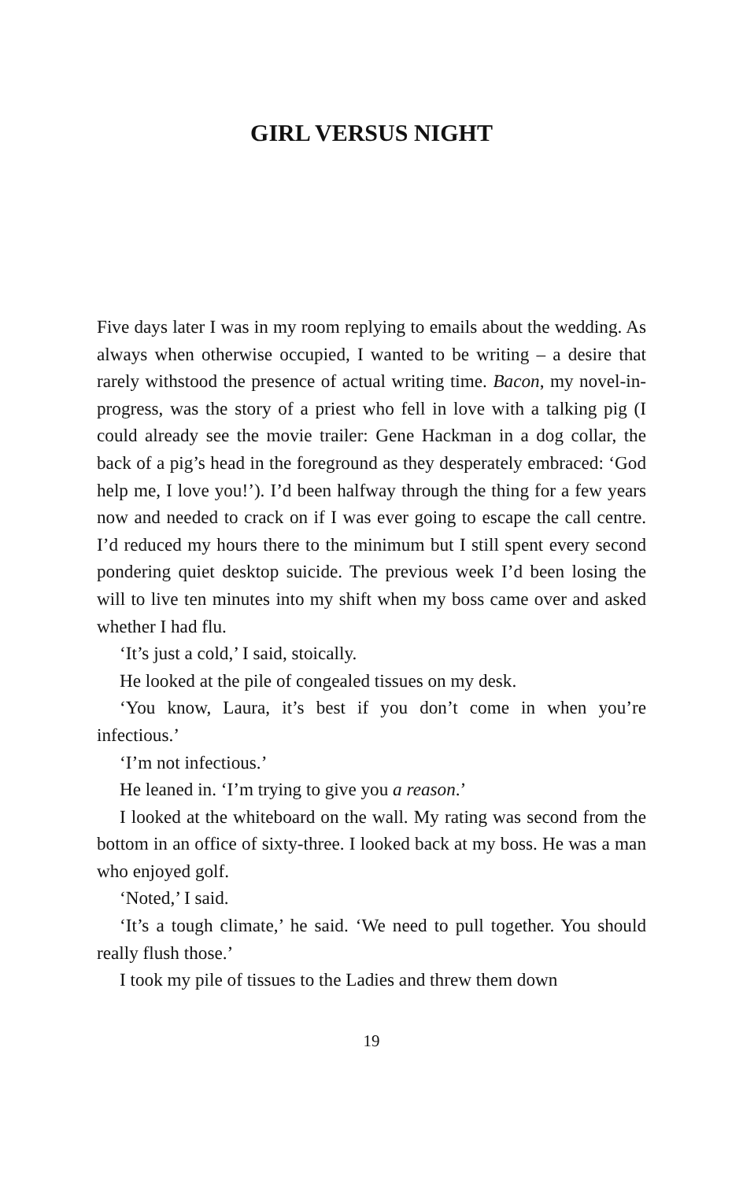GIRL VERSUS NIGHT
Five days later I was in my room replying to emails about the wedding. As always when otherwise occupied, I wanted to be writing – a desire that rarely withstood the presence of actual writing time. Bacon, my novel-in-progress, was the story of a priest who fell in love with a talking pig (I could already see the movie trailer: Gene Hackman in a dog collar, the back of a pig’s head in the foreground as they desperately embraced: ‘God help me, I love you!’). I’d been halfway through the thing for a few years now and needed to crack on if I was ever going to escape the call centre. I’d reduced my hours there to the minimum but I still spent every second pondering quiet desktop suicide. The previous week I’d been losing the will to live ten minutes into my shift when my boss came over and asked whether I had flu.
‘It’s just a cold,’ I said, stoically.
He looked at the pile of congealed tissues on my desk.
‘You know, Laura, it’s best if you don’t come in when you’re infectious.’
‘I’m not infectious.’
He leaned in. ‘I’m trying to give you a reason.’
I looked at the whiteboard on the wall. My rating was second from the bottom in an office of sixty-three. I looked back at my boss. He was a man who enjoyed golf.
‘Noted,’ I said.
‘It’s a tough climate,’ he said. ‘We need to pull together. You should really flush those.’
I took my pile of tissues to the Ladies and threw them down
19